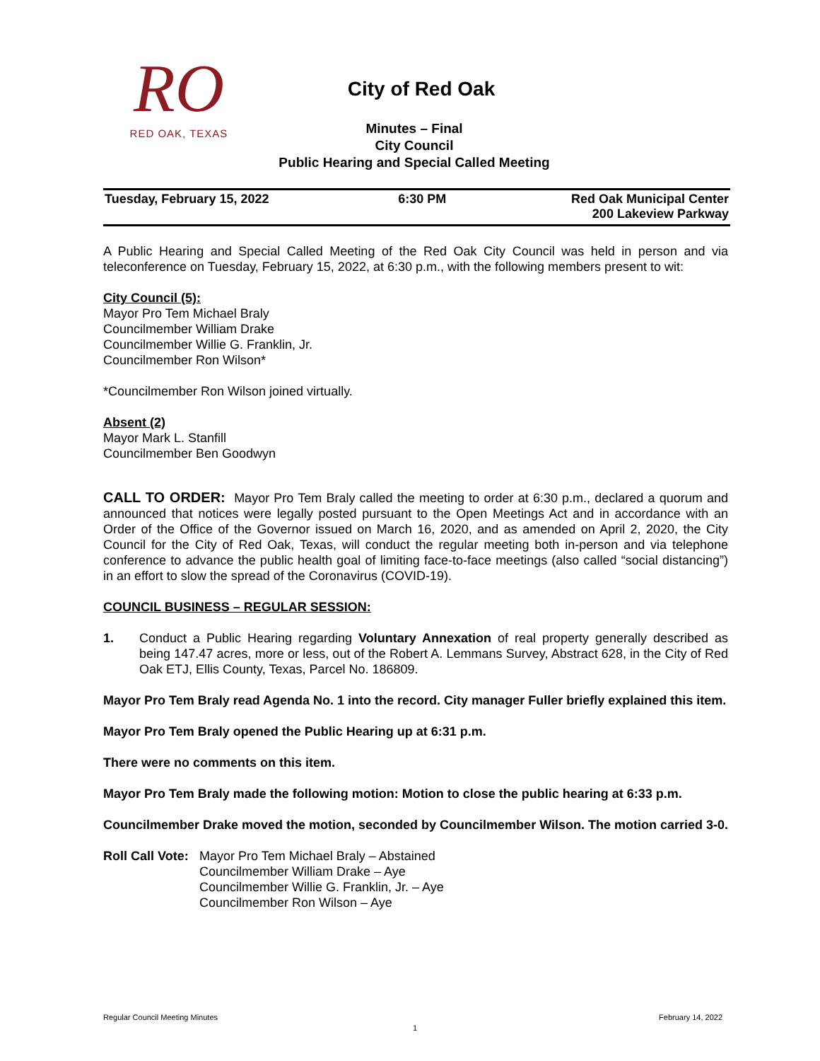RO
RED OAK, TEXAS
City of Red Oak
Minutes – Final
City Council
Public Hearing and Special Called Meeting
| Tuesday, February 15, 2022 | 6:30 PM | Red Oak Municipal Center 200 Lakeview Parkway |
A Public Hearing and Special Called Meeting of the Red Oak City Council was held in person and via teleconference on Tuesday, February 15, 2022, at 6:30 p.m., with the following members present to wit:
City Council (5):
Mayor Pro Tem Michael Braly
Councilmember William Drake
Councilmember Willie G. Franklin, Jr.
Councilmember Ron Wilson*
*Councilmember Ron Wilson joined virtually.
Absent (2)
Mayor Mark L. Stanfill
Councilmember Ben Goodwyn
CALL TO ORDER: Mayor Pro Tem Braly called the meeting to order at 6:30 p.m., declared a quorum and announced that notices were legally posted pursuant to the Open Meetings Act and in accordance with an Order of the Office of the Governor issued on March 16, 2020, and as amended on April 2, 2020, the City Council for the City of Red Oak, Texas, will conduct the regular meeting both in-person and via telephone conference to advance the public health goal of limiting face-to-face meetings (also called “social distancing”) in an effort to slow the spread of the Coronavirus (COVID-19).
COUNCIL BUSINESS – REGULAR SESSION:
1. Conduct a Public Hearing regarding Voluntary Annexation of real property generally described as being 147.47 acres, more or less, out of the Robert A. Lemmans Survey, Abstract 628, in the City of Red Oak ETJ, Ellis County, Texas, Parcel No. 186809.
Mayor Pro Tem Braly read Agenda No. 1 into the record. City manager Fuller briefly explained this item.
Mayor Pro Tem Braly opened the Public Hearing up at 6:31 p.m.
There were no comments on this item.
Mayor Pro Tem Braly made the following motion: Motion to close the public hearing at 6:33 p.m.
Councilmember Drake moved the motion, seconded by Councilmember Wilson. The motion carried 3-0.
Roll Call Vote: Mayor Pro Tem Michael Braly – Abstained
Councilmember William Drake – Aye
Councilmember Willie G. Franklin, Jr. – Aye
Councilmember Ron Wilson – Aye
Regular Council Meeting Minutes February 14, 2022
1